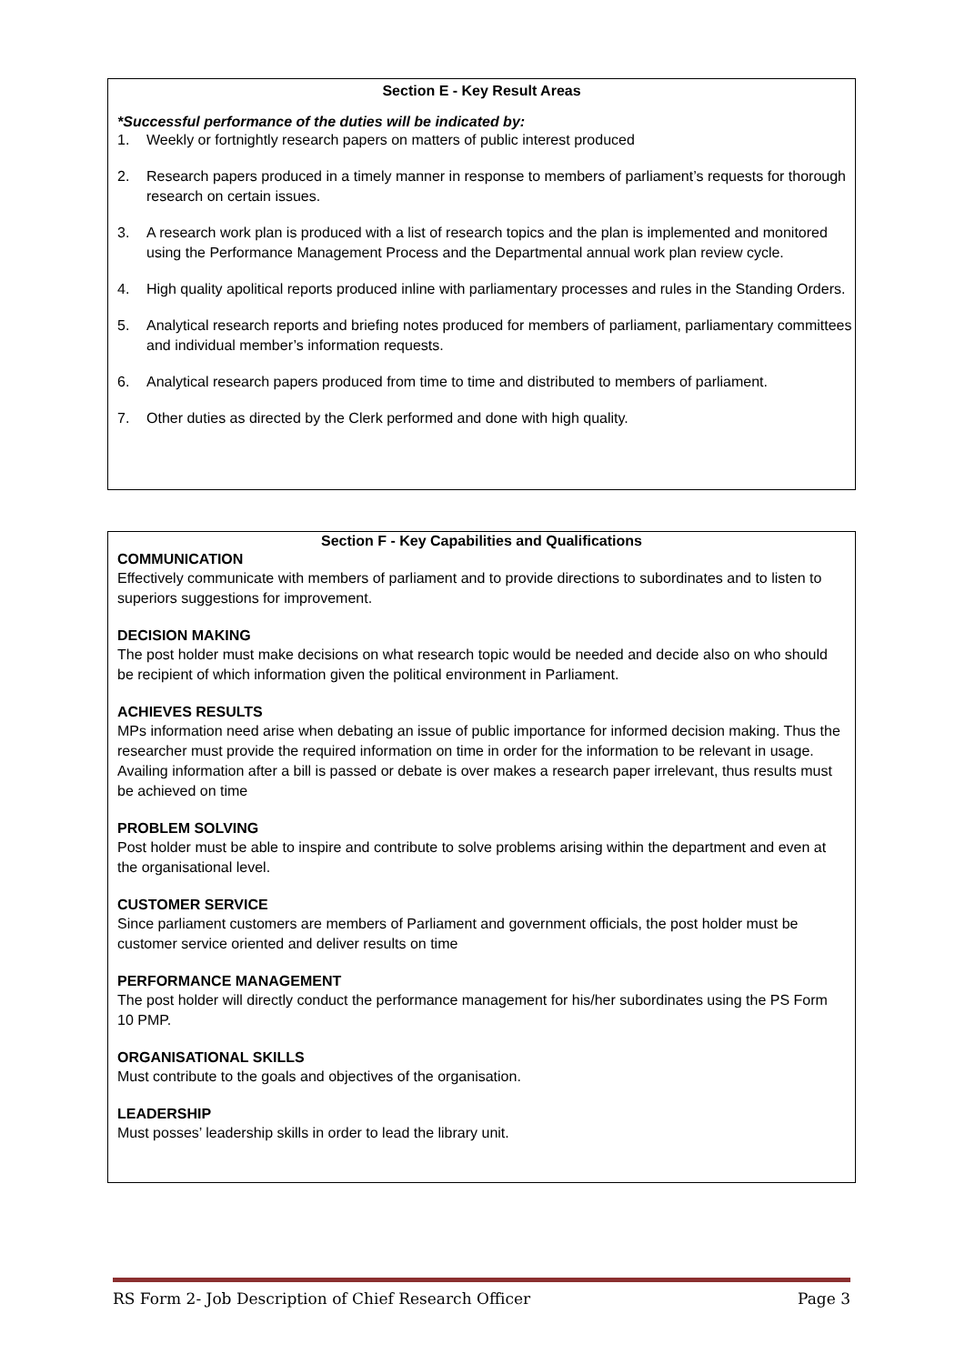Section E - Key Result Areas
*Successful performance of the duties will be indicated by:
1. Weekly or fortnightly research papers on matters of public interest produced
2. Research papers produced in a timely manner in response to members of parliament’s requests for thorough research on certain issues.
3. A research work plan is produced with a list of research topics and the plan is implemented and monitored using the Performance Management Process and the Departmental annual work plan review cycle.
4. High quality apolitical reports produced inline with parliamentary processes and rules in the Standing Orders.
5. Analytical research reports and briefing notes produced for members of parliament, parliamentary committees and individual member’s information requests.
6. Analytical research papers produced from time to time and distributed to members of parliament.
7. Other duties as directed by the Clerk performed and done with high quality.
Section F - Key Capabilities and Qualifications
COMMUNICATION
Effectively communicate with members of parliament and to provide directions to subordinates and to listen to superiors suggestions for improvement.
DECISION MAKING
The post holder must make decisions on what research topic would be needed and decide also on who should be recipient of which information given the political environment in Parliament.
ACHIEVES RESULTS
MPs information need arise when debating an issue of public importance for informed decision making. Thus the researcher must provide the required information on time in order for the information to be relevant in usage. Availing information after a bill is passed or debate is over makes a research paper irrelevant, thus results must be achieved on time
PROBLEM SOLVING
Post holder must be able to inspire and contribute to solve problems arising within the department and even at the organisational level.
CUSTOMER SERVICE
Since parliament customers are members of Parliament and government officials, the post holder must be customer service oriented and deliver results on time
PERFORMANCE MANAGEMENT
The post holder will directly conduct the performance management for his/her subordinates using the PS Form 10 PMP.
ORGANISATIONAL SKILLS
Must contribute to the goals and objectives of the organisation.
LEADERSHIP
Must posses’ leadership skills in order to lead the library unit.
RS Form 2- Job Description of Chief Research Officer Page 3